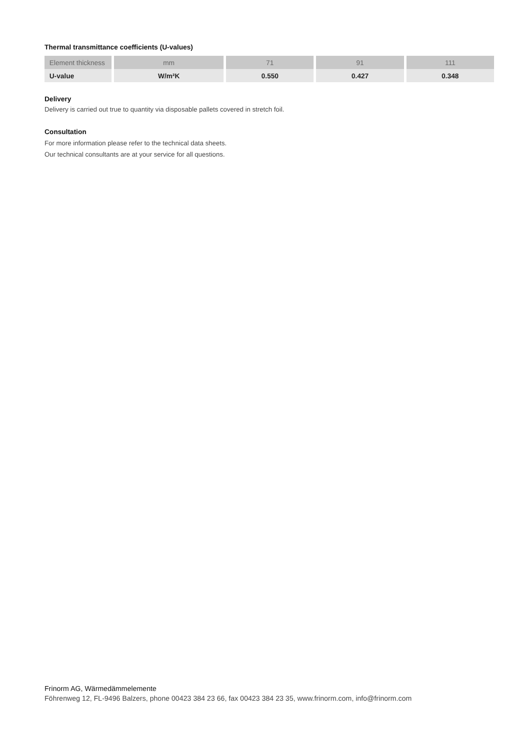Thermal transmittance coefficients (U-values)
| Element thickness | mm | 71 | 91 | 111 |
| U-value | W/m²K | 0.550 | 0.427 | 0.348 |
Delivery
Delivery is carried out true to quantity via disposable pallets covered in stretch foil.
Consultation
For more information please refer to the technical data sheets.
Our technical consultants are at your service for all questions.
Frinorm AG, Wärmedämmelemente
Föhrenweg 12, FL-9496 Balzers, phone 00423 384 23 66, fax 00423 384 23 35, www.frinorm.com, info@frinorm.com